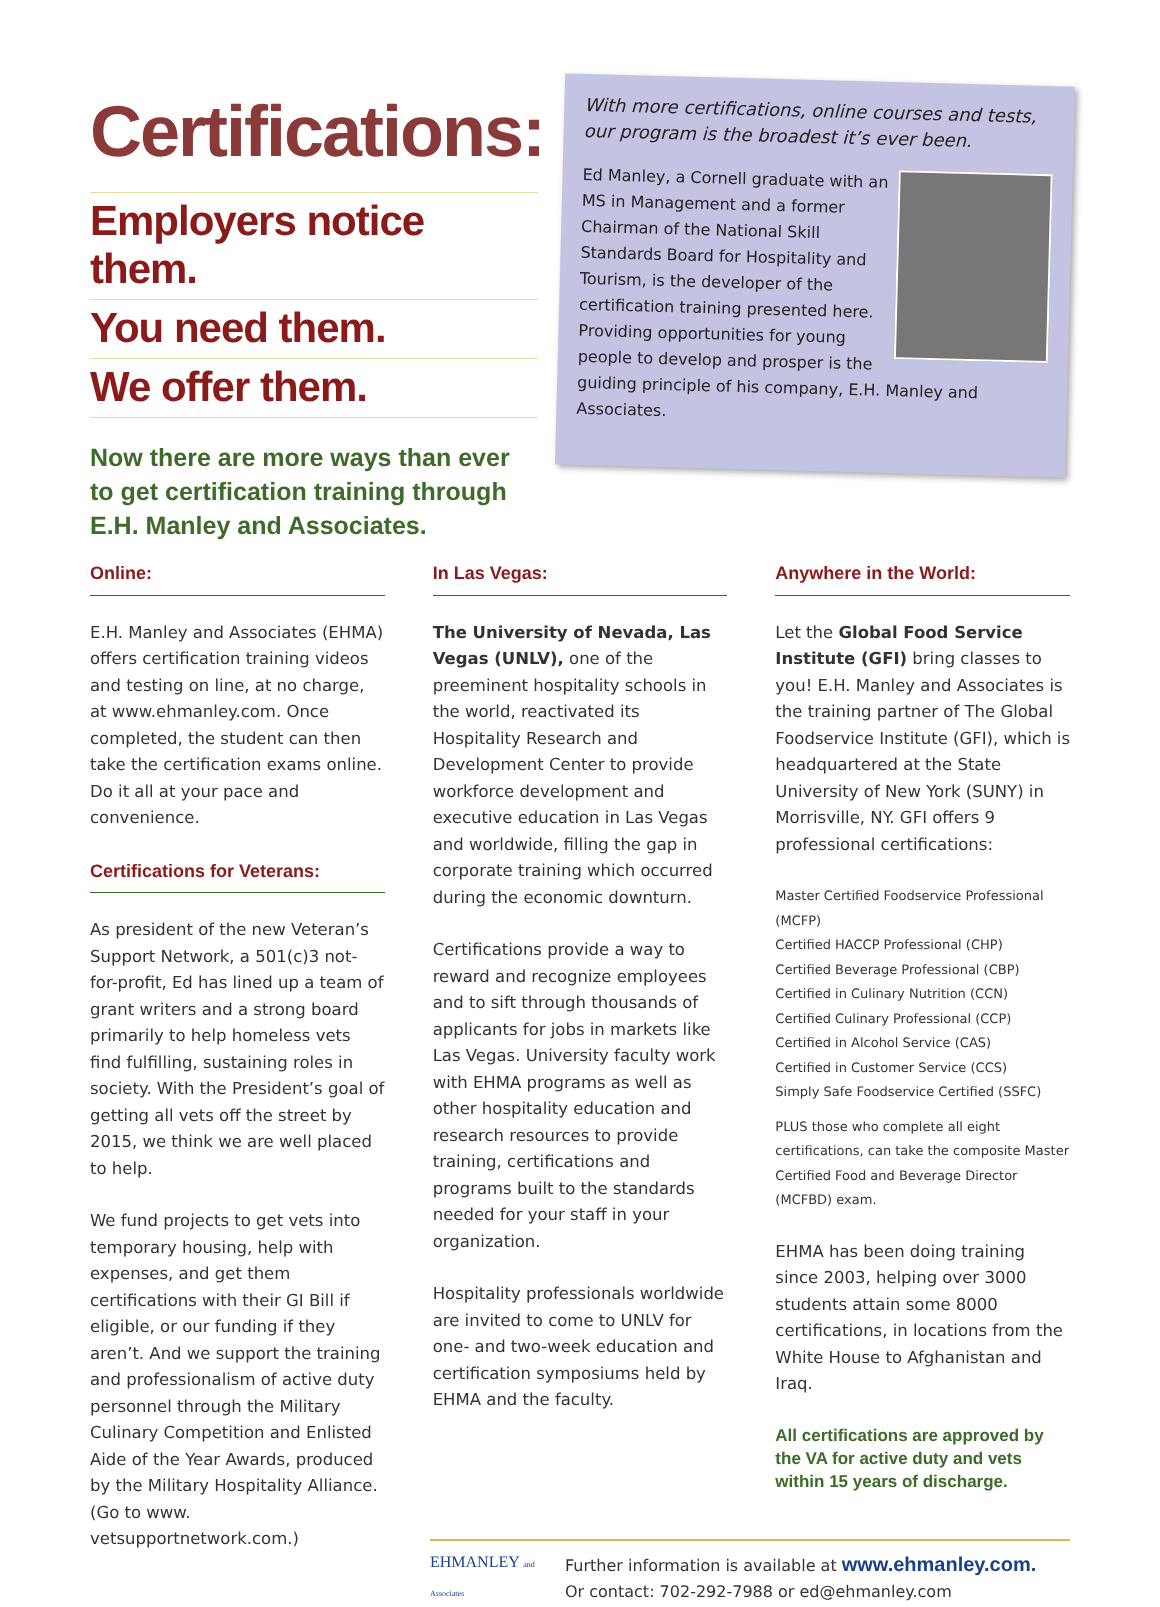Certifications:
Employers notice them.
You need them.
We offer them.
Now there are more ways than ever to get certification training through E.H. Manley and Associates.
With more certifications, online courses and tests, our program is the broadest it’s ever been.
Ed Manley, a Cornell graduate with an MS in Management and a former Chairman of the National Skill Standards Board for Hospitality and Tourism, is the developer of the certification training presented here. Providing opportunities for young people to develop and prosper is the guiding principle of his company, E.H. Manley and Associates.
Online:
E.H. Manley and Associates (EHMA) offers certification training videos and testing on line, at no charge, at www.ehmanley.com. Once completed, the student can then take the certification exams online. Do it all at your pace and convenience.
Certifications for Veterans:
As president of the new Veteran’s Support Network, a 501(c)3 not-for-profit, Ed has lined up a team of grant writers and a strong board primarily to help homeless vets find fulfilling, sustaining roles in society. With the President’s goal of getting all vets off the street by 2015, we think we are well placed to help.
We fund projects to get vets into temporary housing, help with expenses, and get them certifications with their GI Bill if eligible, or our funding if they aren’t. And we support the training and professionalism of active duty personnel through the Military Culinary Competition and Enlisted Aide of the Year Awards, produced by the Military Hospitality Alliance. (Go to www. vetsupportnetwork.com.)
In Las Vegas:
The University of Nevada, Las Vegas (UNLV), one of the preeminent hospitality schools in the world, reactivated its Hospitality Research and Development Center to provide workforce development and executive education in Las Vegas and worldwide, filling the gap in corporate training which occurred during the economic downturn.
Certifications provide a way to reward and recognize employees and to sift through thousands of applicants for jobs in markets like Las Vegas. University faculty work with EHMA programs as well as other hospitality education and research resources to provide training, certifications and programs built to the standards needed for your staff in your organization.
Hospitality professionals worldwide are invited to come to UNLV for one- and two-week education and certification symposiums held by EHMA and the faculty.
Anywhere in the World:
Let the Global Food Service Institute (GFI) bring classes to you! E.H. Manley and Associates is the training partner of The Global Foodservice Institute (GFI), which is headquartered at the State University of New York (SUNY) in Morrisville, NY. GFI offers 9 professional certifications:
Master Certified Foodservice Professional (MCFP)
Certified HACCP Professional (CHP)
Certified Beverage Professional (CBP)
Certified in Culinary Nutrition (CCN)
Certified Culinary Professional (CCP)
Certified in Alcohol Service (CAS)
Certified in Customer Service (CCS)
Simply Safe Foodservice Certified (SSFC)
PLUS those who complete all eight certifications, can take the composite Master Certified Food and Beverage Director (MCFBD) exam.
EHMA has been doing training since 2003, helping over 3000 students attain some 8000 certifications, in locations from the White House to Afghanistan and Iraq.
All certifications are approved by the VA for active duty and vets within 15 years of discharge.
EHMANLEY and Associates
Further information is available at www.ehmanley.com.
Or contact: 702-292-7988 or ed@ehmanley.com